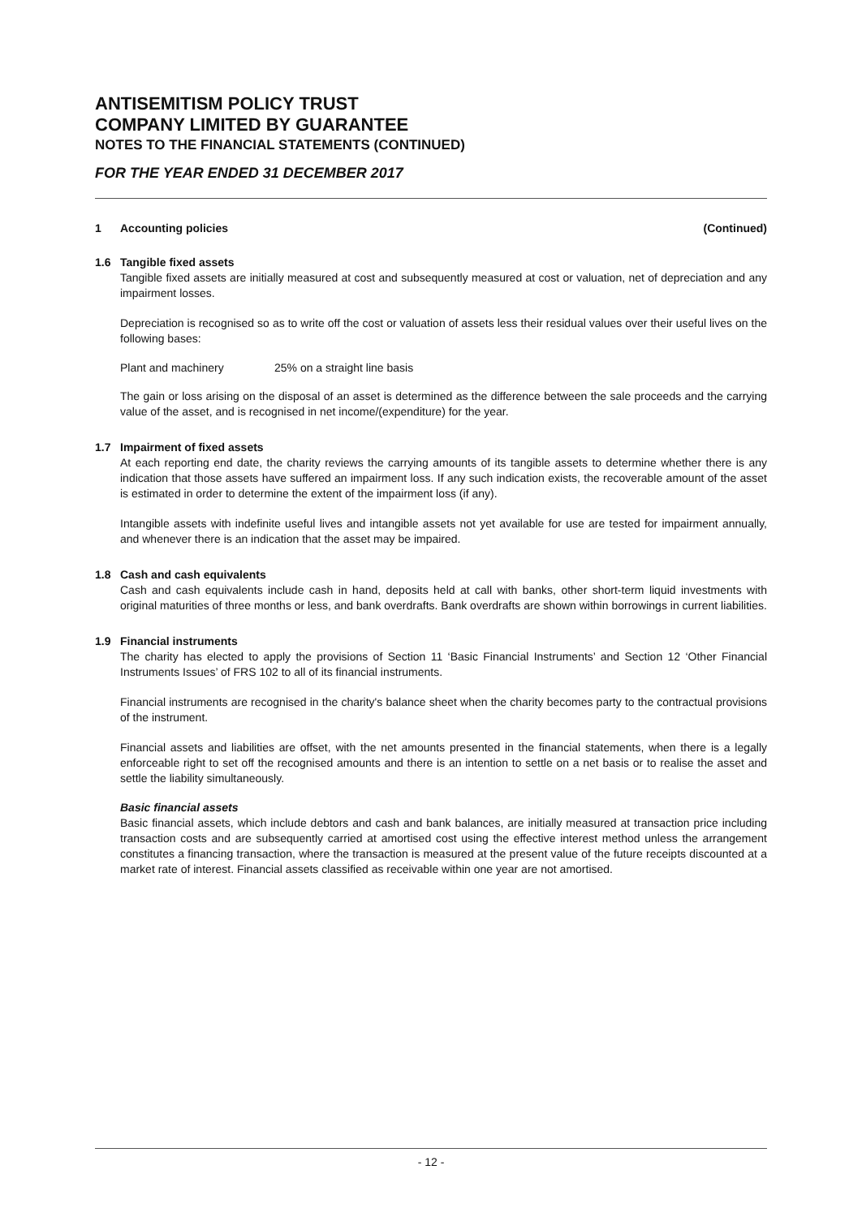ANTISEMITISM POLICY TRUST
COMPANY LIMITED BY GUARANTEE
NOTES TO THE FINANCIAL STATEMENTS (CONTINUED)
FOR THE YEAR ENDED 31 DECEMBER 2017
1 Accounting policies (Continued)
1.6 Tangible fixed assets
Tangible fixed assets are initially measured at cost and subsequently measured at cost or valuation, net of depreciation and any impairment losses.
Depreciation is recognised so as to write off the cost or valuation of assets less their residual values over their useful lives on the following bases:
Plant and machinery 25% on a straight line basis
The gain or loss arising on the disposal of an asset is determined as the difference between the sale proceeds and the carrying value of the asset, and is recognised in net income/(expenditure) for the year.
1.7 Impairment of fixed assets
At each reporting end date, the charity reviews the carrying amounts of its tangible assets to determine whether there is any indication that those assets have suffered an impairment loss. If any such indication exists, the recoverable amount of the asset is estimated in order to determine the extent of the impairment loss (if any).
Intangible assets with indefinite useful lives and intangible assets not yet available for use are tested for impairment annually, and whenever there is an indication that the asset may be impaired.
1.8 Cash and cash equivalents
Cash and cash equivalents include cash in hand, deposits held at call with banks, other short-term liquid investments with original maturities of three months or less, and bank overdrafts. Bank overdrafts are shown within borrowings in current liabilities.
1.9 Financial instruments
The charity has elected to apply the provisions of Section 11 ‘Basic Financial Instruments’ and Section 12 ‘Other Financial Instruments Issues’ of FRS 102 to all of its financial instruments.
Financial instruments are recognised in the charity's balance sheet when the charity becomes party to the contractual provisions of the instrument.
Financial assets and liabilities are offset, with the net amounts presented in the financial statements, when there is a legally enforceable right to set off the recognised amounts and there is an intention to settle on a net basis or to realise the asset and settle the liability simultaneously.
Basic financial assets
Basic financial assets, which include debtors and cash and bank balances, are initially measured at transaction price including transaction costs and are subsequently carried at amortised cost using the effective interest method unless the arrangement constitutes a financing transaction, where the transaction is measured at the present value of the future receipts discounted at a market rate of interest. Financial assets classified as receivable within one year are not amortised.
- 12 -